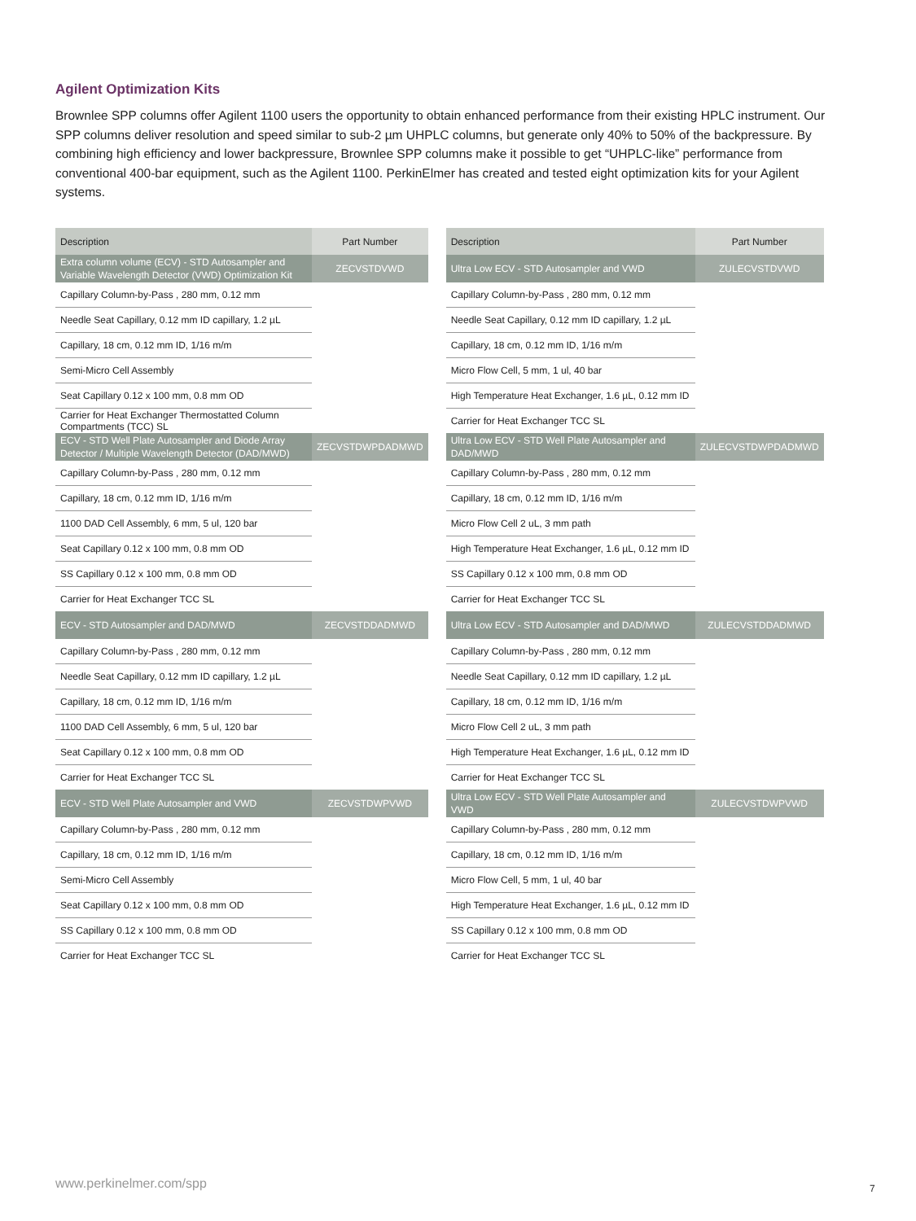Agilent Optimization Kits
Brownlee SPP columns offer Agilent 1100 users the opportunity to obtain enhanced performance from their existing HPLC instrument. Our SPP columns deliver resolution and speed similar to sub-2 µm UHPLC columns, but generate only 40% to 50% of the backpressure. By combining high efficiency and lower backpressure, Brownlee SPP columns make it possible to get “UHPLC-like” performance from conventional 400-bar equipment, such as the Agilent 1100. PerkinElmer has created and tested eight optimization kits for your Agilent systems.
| Description | Part Number |
| --- | --- |
| Extra column volume (ECV) - STD Autosampler and Variable Wavelength Detector (VWD) Optimization Kit | ZECVSTDVWD |
| Capillary Column-by-Pass , 280 mm, 0.12 mm | |
| Needle Seat Capillary, 0.12 mm ID capillary, 1.2 µL | |
| Capillary, 18 cm, 0.12 mm ID, 1/16 m/m | |
| Semi-Micro Cell Assembly | |
| Seat Capillary 0.12 x 100 mm, 0.8 mm OD | |
| Carrier for Heat Exchanger Thermostatted Column Compartments (TCC) SL | |
| ECV - STD Well Plate Autosampler and Diode Array Detector / Multiple Wavelength Detector (DAD/MWD) | ZECVSTDWPDADMWD |
| Capillary Column-by-Pass , 280 mm, 0.12 mm | |
| Capillary, 18 cm, 0.12 mm ID, 1/16 m/m | |
| 1100 DAD Cell Assembly, 6 mm, 5 ul, 120 bar | |
| Seat Capillary 0.12 x 100 mm, 0.8 mm OD | |
| SS Capillary 0.12 x 100 mm, 0.8 mm OD | |
| Carrier for Heat Exchanger TCC SL | |
| ECV - STD Autosampler and DAD/MWD | ZECVSTDDADMWD |
| Capillary Column-by-Pass , 280 mm, 0.12 mm | |
| Needle Seat Capillary, 0.12 mm ID capillary, 1.2 µL | |
| Capillary, 18 cm, 0.12 mm ID, 1/16 m/m | |
| 1100 DAD Cell Assembly, 6 mm, 5 ul, 120 bar | |
| Seat Capillary 0.12 x 100 mm, 0.8 mm OD | |
| Carrier for Heat Exchanger TCC SL | |
| ECV - STD Well Plate Autosampler and VWD | ZECVSTDWPVWD |
| Capillary Column-by-Pass , 280 mm, 0.12 mm | |
| Capillary, 18 cm, 0.12 mm ID, 1/16 m/m | |
| Semi-Micro Cell Assembly | |
| Seat Capillary 0.12 x 100 mm, 0.8 mm OD | |
| SS Capillary 0.12 x 100 mm, 0.8 mm OD | |
| Carrier for Heat Exchanger TCC SL | |
| Description | Part Number |
| --- | --- |
| Ultra Low ECV - STD Autosampler and VWD | ZULECVSTDVWD |
| Capillary Column-by-Pass , 280 mm, 0.12 mm | |
| Needle Seat Capillary, 0.12 mm ID capillary, 1.2 µL | |
| Capillary, 18 cm, 0.12 mm ID, 1/16 m/m | |
| Micro Flow Cell, 5 mm, 1 ul, 40 bar | |
| High Temperature Heat Exchanger, 1.6 µL, 0.12 mm ID | |
| Carrier for Heat Exchanger TCC SL | |
| Ultra Low ECV - STD Well Plate Autosampler and DAD/MWD | ZULECVSTDWPDADMWD |
| Capillary Column-by-Pass , 280 mm, 0.12 mm | |
| Capillary, 18 cm, 0.12 mm ID, 1/16 m/m | |
| Micro Flow Cell 2 uL, 3 mm path | |
| High Temperature Heat Exchanger, 1.6 µL, 0.12 mm ID | |
| SS Capillary 0.12 x 100 mm, 0.8 mm OD | |
| Carrier for Heat Exchanger TCC SL | |
| Ultra Low ECV - STD Autosampler and DAD/MWD | ZULECVSTDDADMWD |
| Capillary Column-by-Pass , 280 mm, 0.12 mm | |
| Needle Seat Capillary, 0.12 mm ID capillary, 1.2 µL | |
| Capillary, 18 cm, 0.12 mm ID, 1/16 m/m | |
| Micro Flow Cell 2 uL, 3 mm path | |
| High Temperature Heat Exchanger, 1.6 µL, 0.12 mm ID | |
| Carrier for Heat Exchanger TCC SL | |
| Ultra Low ECV - STD Well Plate Autosampler and VWD | ZULECVSTDWPVWD |
| Capillary Column-by-Pass , 280 mm, 0.12 mm | |
| Capillary, 18 cm, 0.12 mm ID, 1/16 m/m | |
| Micro Flow Cell, 5 mm, 1 ul, 40 bar | |
| High Temperature Heat Exchanger, 1.6 µL, 0.12 mm ID | |
| SS Capillary 0.12 x 100 mm, 0.8 mm OD | |
| Carrier for Heat Exchanger TCC SL | |
www.perkinelmer.com/spp 7